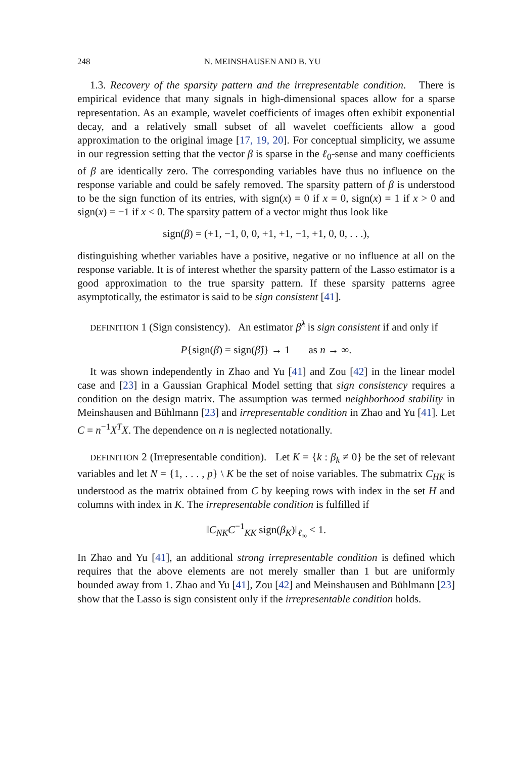248 N. MEINSHAUSEN AND B. YU
1.3. Recovery of the sparsity pattern and the irrepresentable condition. There is empirical evidence that many signals in high-dimensional spaces allow for a sparse representation. As an example, wavelet coefficients of images often exhibit exponential decay, and a relatively small subset of all wavelet coefficients allow a good approximation to the original image [17, 19, 20]. For conceptual simplicity, we assume in our regression setting that the vector β is sparse in the ℓ<sub>0</sub>-sense and many coefficients of β are identically zero. The corresponding variables have thus no influence on the response variable and could be safely removed. The sparsity pattern of β is understood to be the sign function of its entries, with sign(x) = 0 if x = 0, sign(x) = 1 if x > 0 and sign(x) = −1 if x < 0. The sparsity pattern of a vector might thus look like
sign(β) = (+1, −1, 0, 0, +1, +1, −1, +1, 0, 0, . . .),
distinguishing whether variables have a positive, negative or no influence at all on the response variable. It is of interest whether the sparsity pattern of the Lasso estimator is a good approximation to the true sparsity pattern. If these sparsity patterns agree asymptotically, the estimator is said to be sign consistent [41].
DEFINITION 1 (Sign consistency). An estimator β̂<sup>λ</sup> is sign consistent if and only if
P{sign(β) = sign(β̂)} → 1 as n → ∞.
It was shown independently in Zhao and Yu [41] and Zou [42] in the linear model case and [23] in a Gaussian Graphical Model setting that sign consistency requires a condition on the design matrix. The assumption was termed neighborhood stability in Meinshausen and Bühlmann [23] and irrepresentable condition in Zhao and Yu [41]. Let C = n<sup>−1</sup>X<sup>T</sup>X. The dependence on n is neglected notationally.
DEFINITION 2 (Irrepresentable condition). Let K = {k : β<sub>k</sub> ≠ 0} be the set of relevant variables and let N = {1, . . . , p} \ K be the set of noise variables. The submatrix C<sub>HK</sub> is understood as the matrix obtained from C by keeping rows with index in the set H and columns with index in K. The irrepresentable condition is fulfilled if
‖C<sub>NK</sub>C<sup>−1</sup><sub>KK</sub> sign(β<sub>K</sub>)‖<sub>ℓ<sub>∞</sub></sub> < 1.
In Zhao and Yu [41], an additional strong irrepresentable condition is defined which requires that the above elements are not merely smaller than 1 but are uniformly bounded away from 1. Zhao and Yu [41], Zou [42] and Meinshausen and Bühlmann [23] show that the Lasso is sign consistent only if the irrepresentable condition holds.